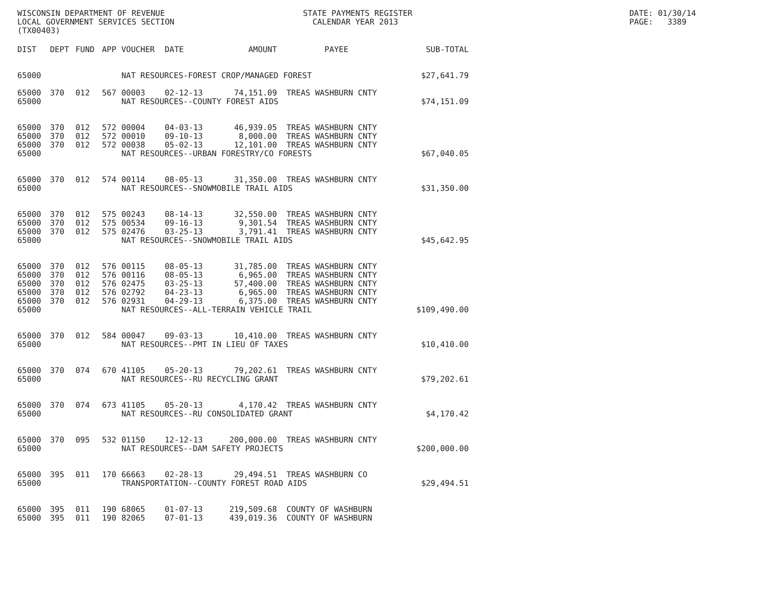WISCONSIN DEPARTMENT OF REVENUE LOCAL GOVERNMENT SERVICES SECTION (TX00403)
STATE PAYMENTS REGISTER CALENDAR YEAR 2013
DATE: 01/30/14 PAGE: 3389
| DIST | DEPT | FUND | APP | VOUCHER | DATE | AMOUNT | PAYEE | SUB-TOTAL |
| --- | --- | --- | --- | --- | --- | --- | --- | --- |
| 65000 | | | | NAT RESOURCES-FOREST CROP/MANAGED FOREST | | | | |
| | | | | | | | | $27,641.79 |
| 65000 | 370 | 012 | 567 | 00003 | 02-12-13 | 74,151.09 | TREAS WASHBURN CNTY | |
| 65000 | | | | NAT RESOURCES--COUNTY FOREST AIDS | | | | $74,151.09 |
| 65000 | 370 | 012 | 572 | 00004 | 04-03-13 | 46,939.05 | TREAS WASHBURN CNTY | |
| 65000 | 370 | 012 | 572 | 00010 | 09-10-13 | 8,000.00 | TREAS WASHBURN CNTY | |
| 65000 | 370 | 012 | 572 | 00038 | 05-02-13 | 12,101.00 | TREAS WASHBURN CNTY | |
| 65000 | | | | NAT RESOURCES--URBAN FORESTRY/CO FORESTS | | | | $67,040.05 |
| 65000 | 370 | 012 | 574 | 00114 | 08-05-13 | 31,350.00 | TREAS WASHBURN CNTY | |
| 65000 | | | | NAT RESOURCES--SNOWMOBILE TRAIL AIDS | | | | $31,350.00 |
| 65000 | 370 | 012 | 575 | 00243 | 08-14-13 | 32,550.00 | TREAS WASHBURN CNTY | |
| 65000 | 370 | 012 | 575 | 00534 | 09-16-13 | 9,301.54 | TREAS WASHBURN CNTY | |
| 65000 | 370 | 012 | 575 | 02476 | 03-25-13 | 3,791.41 | TREAS WASHBURN CNTY | |
| 65000 | | | | NAT RESOURCES--SNOWMOBILE TRAIL AIDS | | | | $45,642.95 |
| 65000 | 370 | 012 | 576 | 00115 | 08-05-13 | 31,785.00 | TREAS WASHBURN CNTY | |
| 65000 | 370 | 012 | 576 | 00116 | 08-05-13 | 6,965.00 | TREAS WASHBURN CNTY | |
| 65000 | 370 | 012 | 576 | 02475 | 03-25-13 | 57,400.00 | TREAS WASHBURN CNTY | |
| 65000 | 370 | 012 | 576 | 02792 | 04-23-13 | 6,965.00 | TREAS WASHBURN CNTY | |
| 65000 | 370 | 012 | 576 | 02931 | 04-29-13 | 6,375.00 | TREAS WASHBURN CNTY | |
| 65000 | | | | NAT RESOURCES--ALL-TERRAIN VEHICLE TRAIL | | | | $109,490.00 |
| 65000 | 370 | 012 | 584 | 00047 | 09-03-13 | 10,410.00 | TREAS WASHBURN CNTY | |
| 65000 | | | | NAT RESOURCES--PMT IN LIEU OF TAXES | | | | $10,410.00 |
| 65000 | 370 | 074 | 670 | 41105 | 05-20-13 | 79,202.61 | TREAS WASHBURN CNTY | |
| 65000 | | | | NAT RESOURCES--RU RECYCLING GRANT | | | | $79,202.61 |
| 65000 | 370 | 074 | 673 | 41105 | 05-20-13 | 4,170.42 | TREAS WASHBURN CNTY | |
| 65000 | | | | NAT RESOURCES--RU CONSOLIDATED GRANT | | | | $4,170.42 |
| 65000 | 370 | 095 | 532 | 01150 | 12-12-13 | 200,000.00 | TREAS WASHBURN CNTY | |
| 65000 | | | | NAT RESOURCES--DAM SAFETY PROJECTS | | | | $200,000.00 |
| 65000 | 395 | 011 | 170 | 66663 | 02-28-13 | 29,494.51 | TREAS WASHBURN CO | |
| 65000 | | | | TRANSPORTATION--COUNTY FOREST ROAD AIDS | | | | $29,494.51 |
| 65000 | 395 | 011 | 190 | 68065 | 01-07-13 | 219,509.68 | COUNTY OF WASHBURN | |
| 65000 | 395 | 011 | 190 | 82065 | 07-01-13 | 439,019.36 | COUNTY OF WASHBURN | |